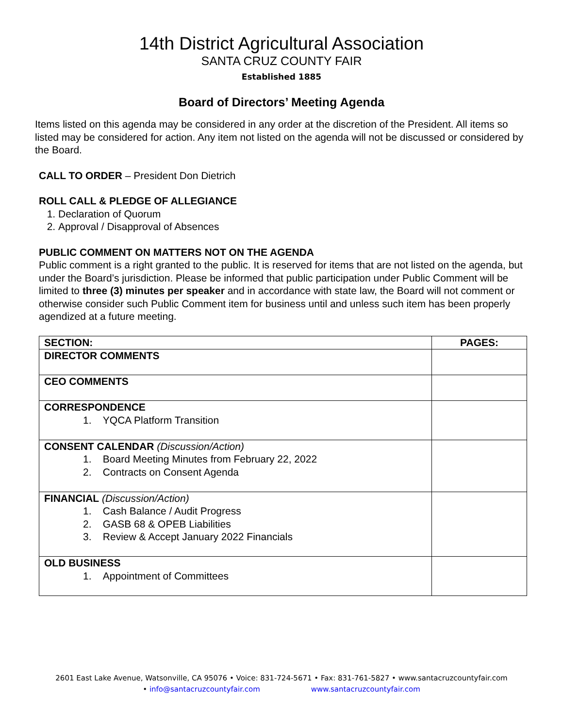14th District Agricultural Association
SANTA CRUZ COUNTY FAIR
Established 1885
Board of Directors’ Meeting Agenda
Items listed on this agenda may be considered in any order at the discretion of the President. All items so listed may be considered for action. Any item not listed on the agenda will not be discussed or considered by the Board.
CALL TO ORDER – President Don Dietrich
ROLL CALL & PLEDGE OF ALLEGIANCE
1. Declaration of Quorum
2. Approval / Disapproval of Absences
PUBLIC COMMENT ON MATTERS NOT ON THE AGENDA
Public comment is a right granted to the public. It is reserved for items that are not listed on the agenda, but under the Board’s jurisdiction. Please be informed that public participation under Public Comment will be limited to three (3) minutes per speaker and in accordance with state law, the Board will not comment or otherwise consider such Public Comment item for business until and unless such item has been properly agendized at a future meeting.
| SECTION: | PAGES: |
| --- | --- |
| DIRECTOR COMMENTS | |
| CEO COMMENTS | |
| CORRESPONDENCE 1. YQCA Platform Transition | |
| CONSENT CALENDAR (Discussion/Action) 1. Board Meeting Minutes from February 22, 2022 2. Contracts on Consent Agenda | |
| FINANCIAL (Discussion/Action) 1. Cash Balance / Audit Progress 2. GASB 68 & OPEB Liabilities 3. Review & Accept January 2022 Financials | |
| OLD BUSINESS 1. Appointment of Committees | |
2601 East Lake Avenue, Watsonville, CA 95076 • Voice: 831-724-5671 • Fax: 831-761-5827 • www.santacruzcountyfair.com
• info@santacruzcountyfair.com www.santacruzcountyfair.com